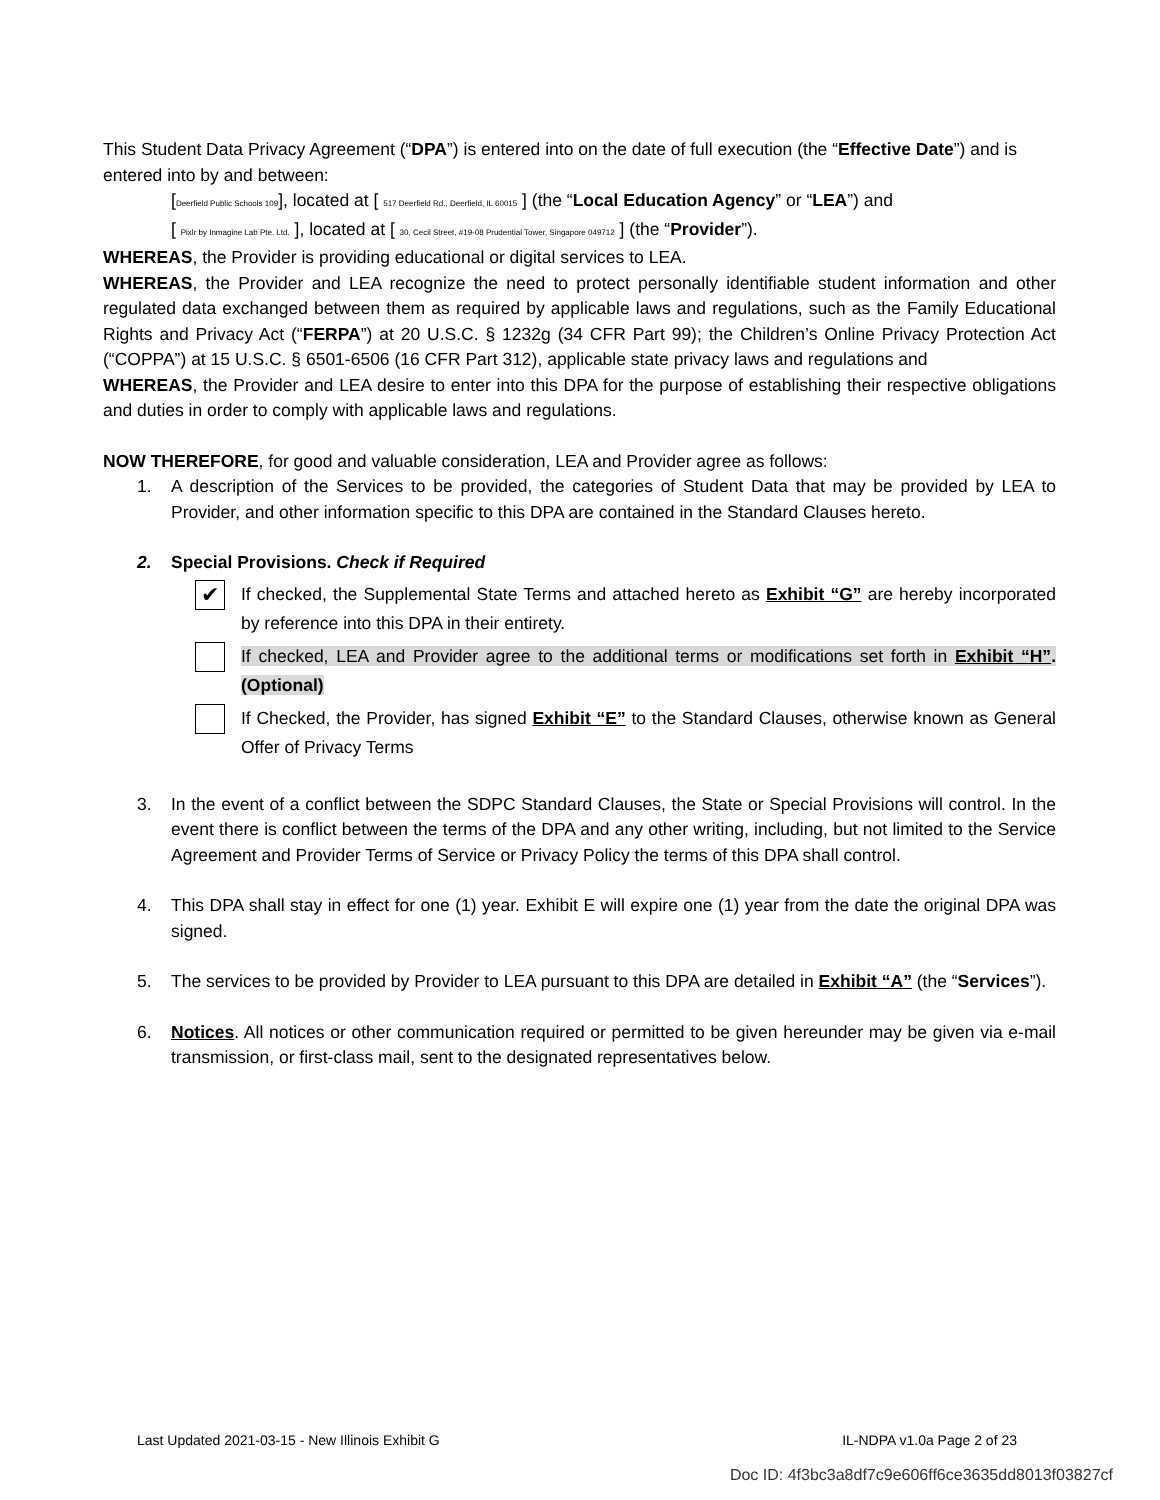This Student Data Privacy Agreement (“DPA”) is entered into on the date of full execution (the “Effective Date”) and is entered into by and between:
[Deerfield Public Schools 109], located at [ 517 Deerfield Rd., Deerfield, IL 60015 ] (the “Local Education Agency” or “LEA”) and
[ Pixlr by Inmagine Lab Pte. Ltd. ], located at [ 30, Cecil Street, #19-08 Prudential Tower, Singapore 049712 ] (the “Provider”).
WHEREAS, the Provider is providing educational or digital services to LEA.
WHEREAS, the Provider and LEA recognize the need to protect personally identifiable student information and other regulated data exchanged between them as required by applicable laws and regulations, such as the Family Educational Rights and Privacy Act (“FERPA”) at 20 U.S.C. § 1232g (34 CFR Part 99); the Children’s Online Privacy Protection Act (“COPPA”) at 15 U.S.C. § 6501-6506 (16 CFR Part 312), applicable state privacy laws and regulations and
WHEREAS, the Provider and LEA desire to enter into this DPA for the purpose of establishing their respective obligations and duties in order to comply with applicable laws and regulations.
NOW THEREFORE, for good and valuable consideration, LEA and Provider agree as follows:
1. A description of the Services to be provided, the categories of Student Data that may be provided by LEA to Provider, and other information specific to this DPA are contained in the Standard Clauses hereto.
2. Special Provisions. Check if Required
✔ If checked, the Supplemental State Terms and attached hereto as Exhibit “G” are hereby incorporated by reference into this DPA in their entirety.
If checked, LEA and Provider agree to the additional terms or modifications set forth in Exhibit “H”. (Optional)
If Checked, the Provider, has signed Exhibit “E” to the Standard Clauses, otherwise known as General Offer of Privacy Terms
3. In the event of a conflict between the SDPC Standard Clauses, the State or Special Provisions will control. In the event there is conflict between the terms of the DPA and any other writing, including, but not limited to the Service Agreement and Provider Terms of Service or Privacy Policy the terms of this DPA shall control.
4. This DPA shall stay in effect for one (1) year. Exhibit E will expire one (1) year from the date the original DPA was signed.
5. The services to be provided by Provider to LEA pursuant to this DPA are detailed in Exhibit “A” (the “Services”).
6. Notices. All notices or other communication required or permitted to be given hereunder may be given via e-mail transmission, or first-class mail, sent to the designated representatives below.
Last Updated 2021-03-15 - New Illinois Exhibit G IL-NDPA v1.0a Page 2 of 23
Doc ID: 4f3bc3a8df7c9e606ff6ce3635dd8013f03827cf